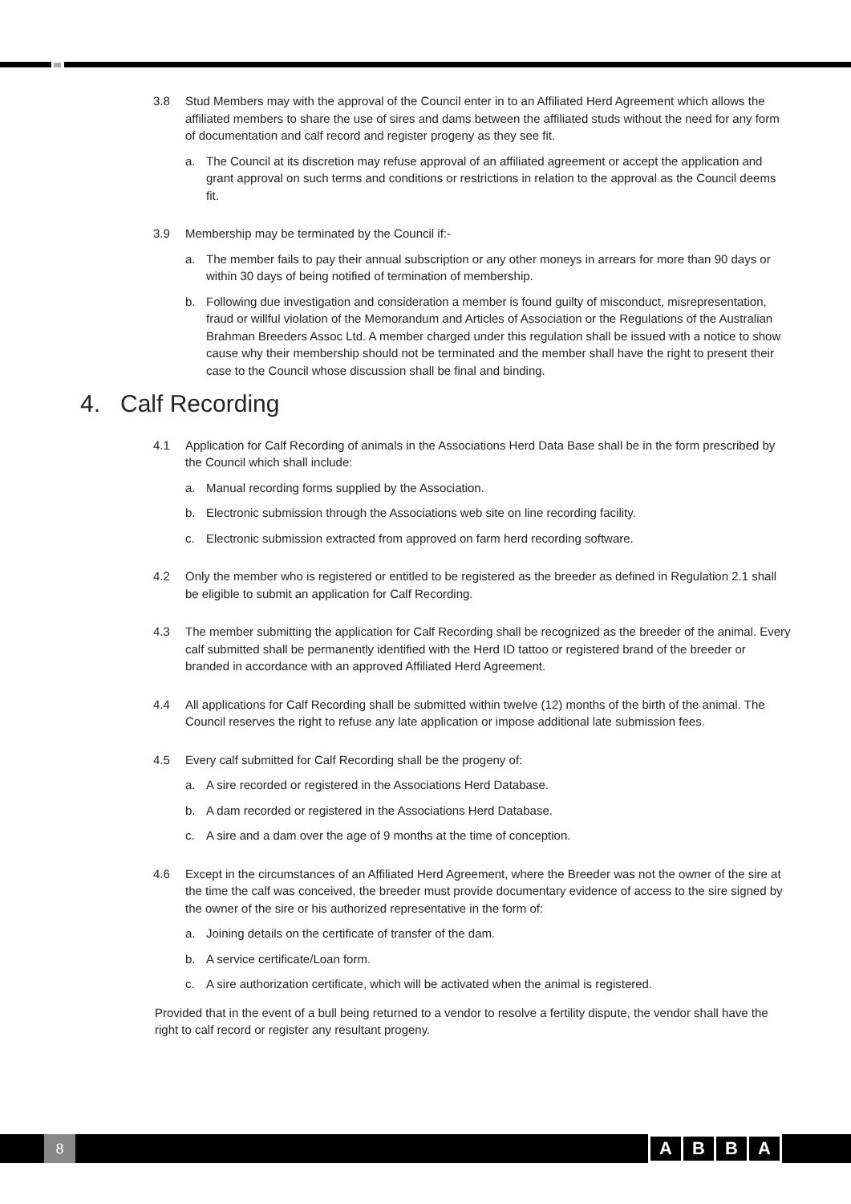3.8 Stud Members may with the approval of the Council enter in to an Affiliated Herd Agreement which allows the affiliated members to share the use of sires and dams between the affiliated studs without the need for any form of documentation and calf record and register progeny as they see fit.
a. The Council at its discretion may refuse approval of an affiliated agreement or accept the application and grant approval on such terms and conditions or restrictions in relation to the approval as the Council deems fit.
3.9 Membership may be terminated by the Council if:-
a. The member fails to pay their annual subscription or any other moneys in arrears for more than 90 days or within 30 days of being notified of termination of membership.
b. Following due investigation and consideration a member is found guilty of misconduct, misrepresentation, fraud or willful violation of the Memorandum and Articles of Association or the Regulations of the Australian Brahman Breeders Assoc Ltd. A member charged under this regulation shall be issued with a notice to show cause why their membership should not be terminated and the member shall have the right to present their case to the Council whose discussion shall be final and binding.
4. Calf Recording
4.1 Application for Calf Recording of animals in the Associations Herd Data Base shall be in the form prescribed by the Council which shall include:
a. Manual recording forms supplied by the Association.
b. Electronic submission through the Associations web site on line recording facility.
c. Electronic submission extracted from approved on farm herd recording software.
4.2 Only the member who is registered or entitled to be registered as the breeder as defined in Regulation 2.1 shall be eligible to submit an application for Calf Recording.
4.3 The member submitting the application for Calf Recording shall be recognized as the breeder of the animal. Every calf submitted shall be permanently identified with the Herd ID tattoo or registered brand of the breeder or branded in accordance with an approved Affiliated Herd Agreement.
4.4 All applications for Calf Recording shall be submitted within twelve (12) months of the birth of the animal. The Council reserves the right to refuse any late application or impose additional late submission fees.
4.5 Every calf submitted for Calf Recording shall be the progeny of:
a. A sire recorded or registered in the Associations Herd Database.
b. A dam recorded or registered in the Associations Herd Database.
c. A sire and a dam over the age of 9 months at the time of conception.
4.6 Except in the circumstances of an Affiliated Herd Agreement, where the Breeder was not the owner of the sire at the time the calf was conceived, the breeder must provide documentary evidence of access to the sire signed by the owner of the sire or his authorized representative in the form of:
a. Joining details on the certificate of transfer of the dam.
b. A service certificate/Loan form.
c. A sire authorization certificate, which will be activated when the animal is registered.
Provided that in the event of a bull being returned to a vendor to resolve a fertility dispute, the vendor shall have the right to calf record or register any resultant progeny.
8 ABBA